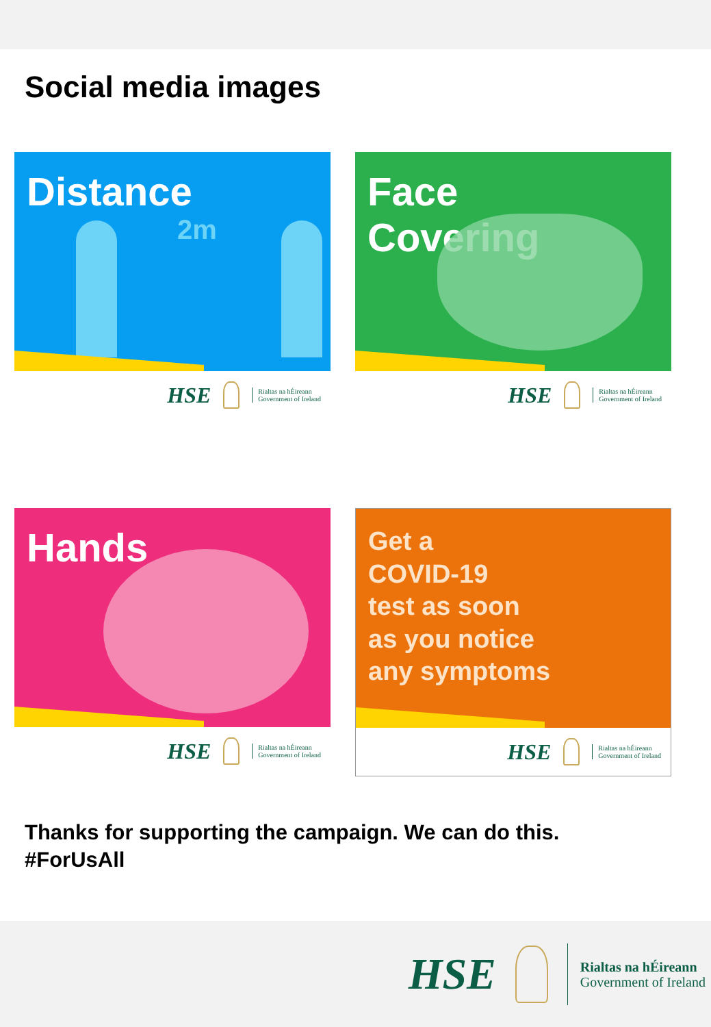Social media images
Distance
2m
HSE Rialtas na hÉireann
Government of Ireland
Face
Covering
HSE Rialtas na hÉireann
Government of Ireland
Hands
HSE Rialtas na hÉireann
Government of Ireland
Get a
COVID-19
test as soon
as you notice
any symptoms
HSE Rialtas na hÉireann
Government of Ireland
Thanks for supporting the campaign. We can do this.
#ForUsAll
HSE Rialtas na hÉireann
Government of Ireland